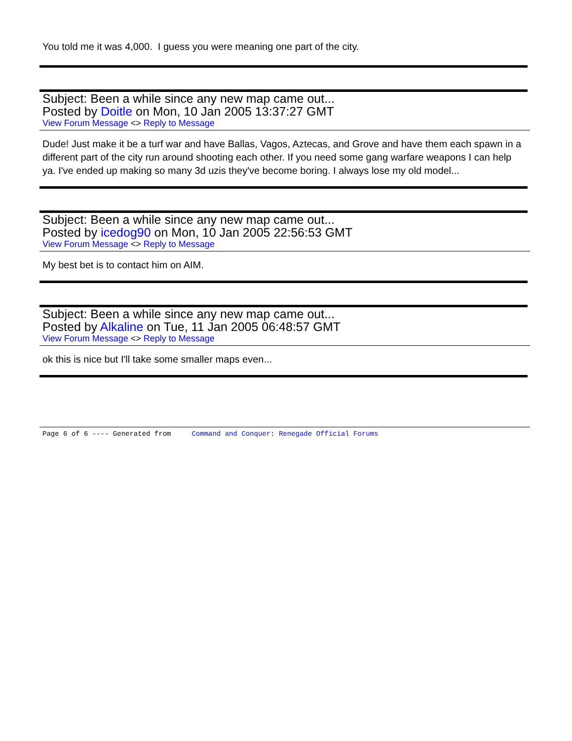You told me it was 4,000. I guess you were meaning one part of the city.
Subject: Been a while since any new map came out...
Posted by Doitle on Mon, 10 Jan 2005 13:37:27 GMT
View Forum Message <> Reply to Message
Dude! Just make it be a turf war and have Ballas, Vagos, Aztecas, and Grove and have them each spawn in a different part of the city run around shooting each other. If you need some gang warfare weapons I can help ya. I've ended up making so many 3d uzis they've become boring. I always lose my old model...
Subject: Been a while since any new map came out...
Posted by icedog90 on Mon, 10 Jan 2005 22:56:53 GMT
View Forum Message <> Reply to Message
My best bet is to contact him on AIM.
Subject: Been a while since any new map came out...
Posted by Alkaline on Tue, 11 Jan 2005 06:48:57 GMT
View Forum Message <> Reply to Message
ok this is nice but I'll take some smaller maps even...
Page 6 of 6 ---- Generated from Command and Conquer: Renegade Official Forums